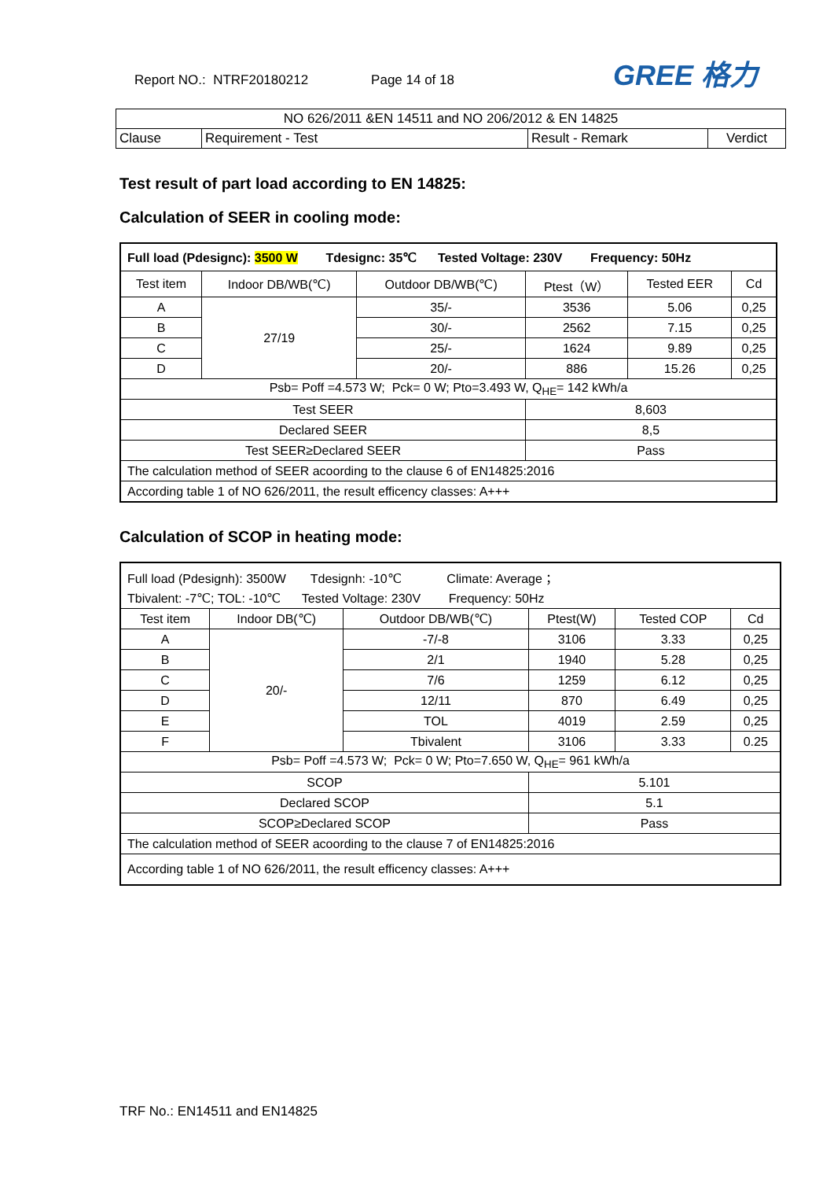Report NO.: NTRF20180212 Page 14 of 18
GREE 格力
| NO 626/2011 &EN 14511 and NO 206/2012 & EN 14825 | | | |
| Clause | Requirement - Test | Result - Remark | Verdict |
Test result of part load according to EN 14825:
Calculation of SEER in cooling mode:
| Full load (Pdesignc): 3500 W Tdesignc: 35℃ Tested Voltage: 230V Frequency: 50Hz | | | | | |
| Test item | Indoor DB/WB(℃) | Outdoor DB/WB(℃) | Ptest（W） | Tested EER | Cd |
| A | 27/19 | 35/- | 3536 | 5.06 | 0,25 |
| B | | 30/- | 2562 | 7.15 | 0,25 |
| C | | 25/- | 1624 | 9.89 | 0,25 |
| D | | 20/- | 886 | 15.26 | 0,25 |
| Psb= Poff =4.573 W; Pck= 0 W; Pto=3.493 W, Q<sub>HE</sub>= 142 kWh/a | | | | | |
| Test SEER | | | 8,603 | | |
| Declared SEER | | | 8,5 | | |
| Test SEER≥Declared SEER | | | Pass | | |
| The calculation method of SEER acoording to the clause 6 of EN14825:2016 | | | | | |
| According table 1 of NO 626/2011, the result efficency classes: A+++ | | | | | |
Calculation of SCOP in heating mode:
| Full load (Pdesignh): 3500W Tdesignh: -10℃ Climate: Average ； | | | | | |
| Tbivalent: -7℃; TOL: -10℃ Tested Voltage: 230V Frequency: 50Hz | | | | | |
| Test item | Indoor DB(℃) | Outdoor DB/WB(℃) | Ptest(W) | Tested COP | Cd |
| A | 20/- | -7/-8 | 3106 | 3.33 | 0,25 |
| B | | 2/1 | 1940 | 5.28 | 0,25 |
| C | | 7/6 | 1259 | 6.12 | 0,25 |
| D | | 12/11 | 870 | 6.49 | 0,25 |
| E | | TOL | 4019 | 2.59 | 0,25 |
| F | | Tbivalent | 3106 | 3.33 | 0.25 |
| Psb= Poff =4.573 W; Pck= 0 W; Pto=7.650 W, Q<sub>HE</sub>= 961 kWh/a | | | | | |
| SCOP | | | 5.101 | | |
| Declared SCOP | | | 5.1 | | |
| SCOP≥Declared SCOP | | | Pass | | |
| The calculation method of SEER acoording to the clause 7 of EN14825:2016 | | | | | |
| According table 1 of NO 626/2011, the result efficency classes: A+++ | | | | | |
TRF No.: EN14511 and EN14825